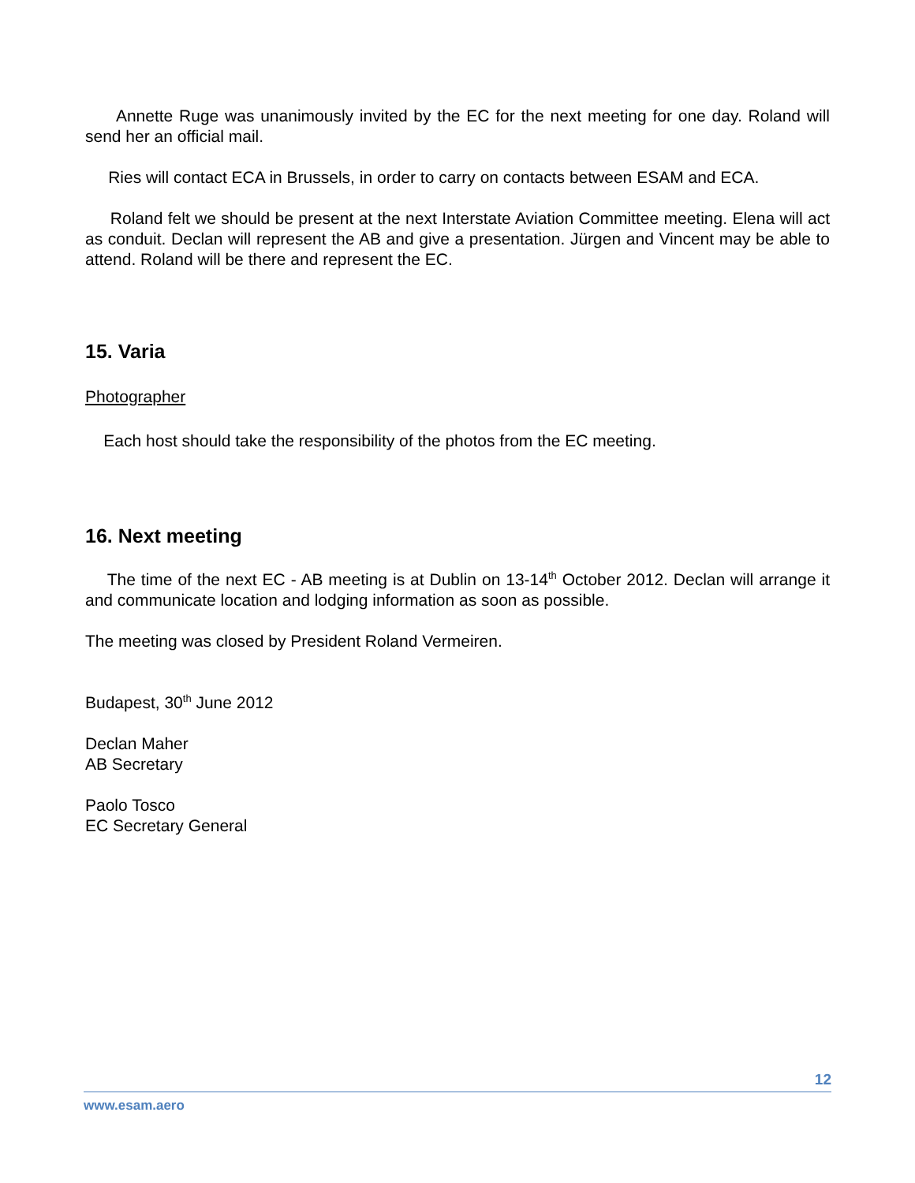Annette Ruge was unanimously invited by the EC for the next meeting for one day. Roland will send her an official mail.
Ries will contact ECA in Brussels, in order to carry on contacts between ESAM and ECA.
Roland felt we should be present at the next Interstate Aviation Committee meeting. Elena will act as conduit. Declan will represent the AB and give a presentation. Jürgen and Vincent may be able to attend. Roland will be there and represent the EC.
15. Varia
Photographer
Each host should take the responsibility of the photos from the EC meeting.
16. Next meeting
The time of the next EC - AB meeting is at Dublin on 13-14<sup>th</sup> October 2012. Declan will arrange it and communicate location and lodging information as soon as possible.
The meeting was closed by President Roland Vermeiren.
Budapest, 30<sup>th</sup> June 2012
Declan Maher
AB Secretary
Paolo Tosco
EC Secretary General
12
www.esam.aero